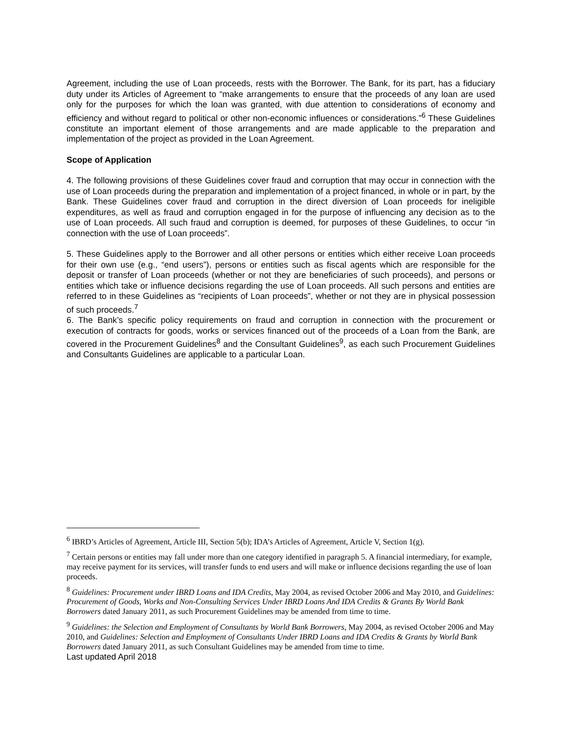Agreement, including the use of Loan proceeds, rests with the Borrower. The Bank, for its part, has a fiduciary duty under its Articles of Agreement to “make arrangements to ensure that the proceeds of any loan are used only for the purposes for which the loan was granted, with due attention to considerations of economy and efficiency and without regard to political or other non-economic influences or considerations.”<sup>6</sup> These Guidelines constitute an important element of those arrangements and are made applicable to the preparation and implementation of the project as provided in the Loan Agreement.
Scope of Application
4. The following provisions of these Guidelines cover fraud and corruption that may occur in connection with the use of Loan proceeds during the preparation and implementation of a project financed, in whole or in part, by the Bank. These Guidelines cover fraud and corruption in the direct diversion of Loan proceeds for ineligible expenditures, as well as fraud and corruption engaged in for the purpose of influencing any decision as to the use of Loan proceeds. All such fraud and corruption is deemed, for purposes of these Guidelines, to occur “in connection with the use of Loan proceeds”.
5. These Guidelines apply to the Borrower and all other persons or entities which either receive Loan proceeds for their own use (e.g., “end users”), persons or entities such as fiscal agents which are responsible for the deposit or transfer of Loan proceeds (whether or not they are beneficiaries of such proceeds), and persons or entities which take or influence decisions regarding the use of Loan proceeds. All such persons and entities are referred to in these Guidelines as “recipients of Loan proceeds”, whether or not they are in physical possession of such proceeds.<sup>7</sup>
6. The Bank’s specific policy requirements on fraud and corruption in connection with the procurement or execution of contracts for goods, works or services financed out of the proceeds of a Loan from the Bank, are covered in the Procurement Guidelines<sup>8</sup> and the Consultant Guidelines<sup>9</sup>, as each such Procurement Guidelines and Consultants Guidelines are applicable to a particular Loan.
<sup>6</sup> IBRD’s Articles of Agreement, Article III, Section 5(b); IDA’s Articles of Agreement, Article V, Section 1(g).
<sup>7</sup> Certain persons or entities may fall under more than one category identified in paragraph 5. A financial intermediary, for example, may receive payment for its services, will transfer funds to end users and will make or influence decisions regarding the use of loan proceeds.
<sup>8</sup> Guidelines: Procurement under IBRD Loans and IDA Credits, May 2004, as revised October 2006 and May 2010, and Guidelines: Procurement of Goods, Works and Non-Consulting Services Under IBRD Loans And IDA Credits & Grants By World Bank Borrowers dated January 2011, as such Procurement Guidelines may be amended from time to time.
<sup>9</sup> Guidelines: the Selection and Employment of Consultants by World Bank Borrowers, May 2004, as revised October 2006 and May 2010, and Guidelines: Selection and Employment of Consultants Under IBRD Loans and IDA Credits & Grants by World Bank Borrowers dated January 2011, as such Consultant Guidelines may be amended from time to time.
Last updated April 2018